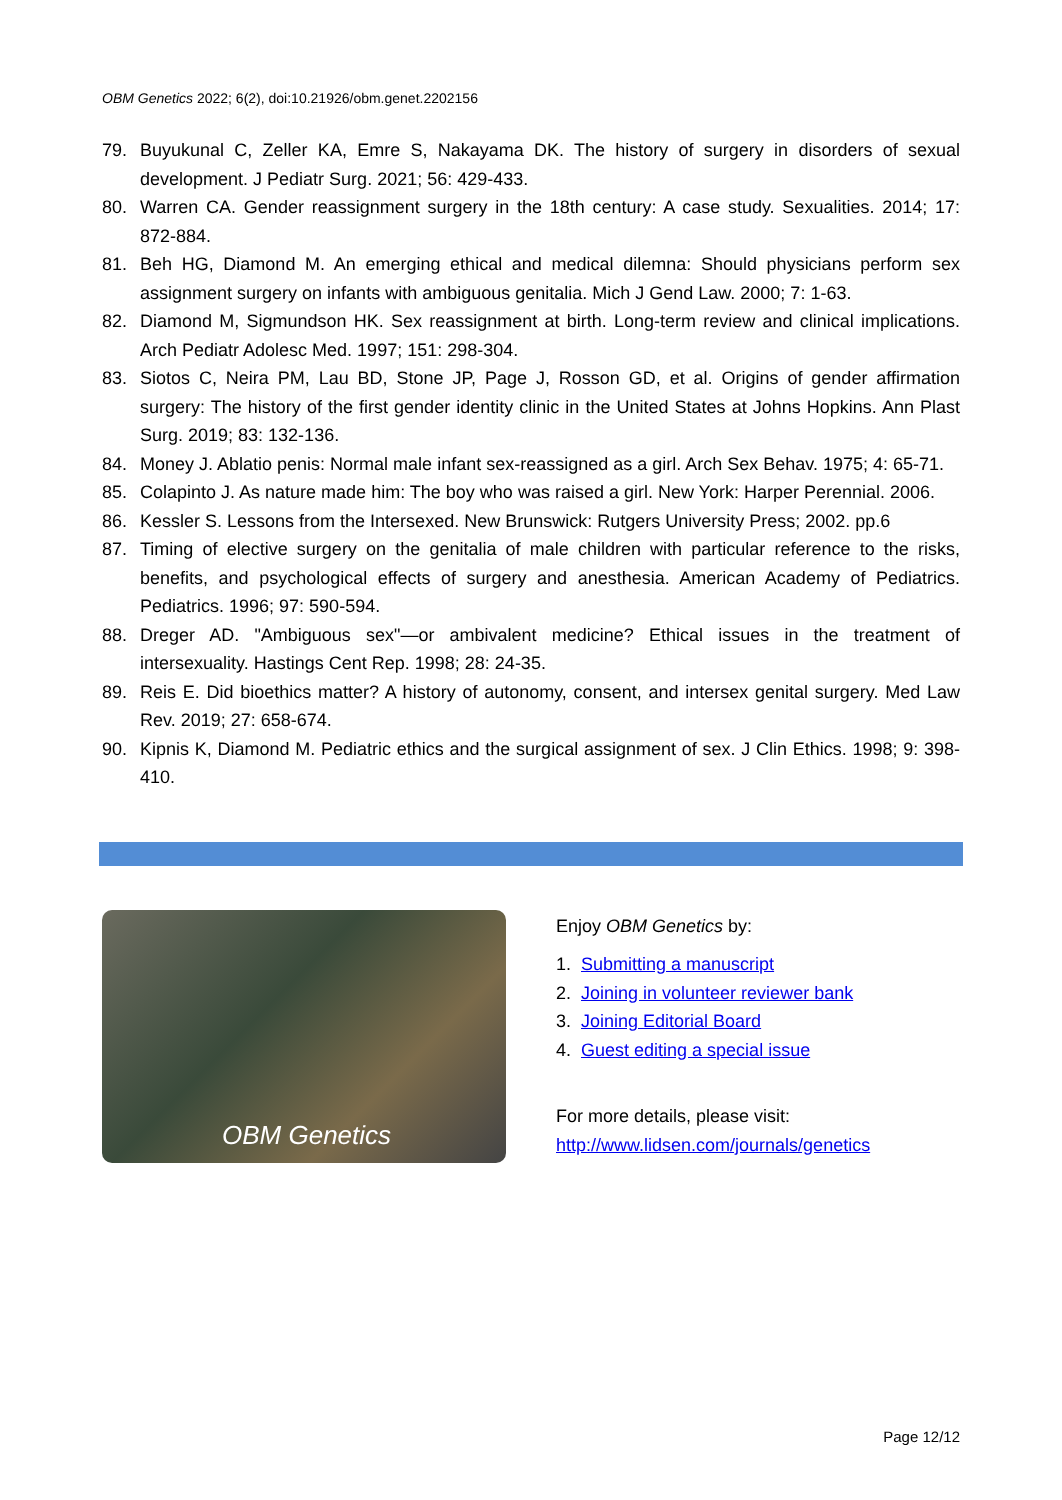OBM Genetics 2022; 6(2), doi:10.21926/obm.genet.2202156
79. Buyukunal C, Zeller KA, Emre S, Nakayama DK. The history of surgery in disorders of sexual development. J Pediatr Surg. 2021; 56: 429-433.
80. Warren CA. Gender reassignment surgery in the 18th century: A case study. Sexualities. 2014; 17: 872-884.
81. Beh HG, Diamond M. An emerging ethical and medical dilemna: Should physicians perform sex assignment surgery on infants with ambiguous genitalia. Mich J Gend Law. 2000; 7: 1-63.
82. Diamond M, Sigmundson HK. Sex reassignment at birth. Long-term review and clinical implications. Arch Pediatr Adolesc Med. 1997; 151: 298-304.
83. Siotos C, Neira PM, Lau BD, Stone JP, Page J, Rosson GD, et al. Origins of gender affirmation surgery: The history of the first gender identity clinic in the United States at Johns Hopkins. Ann Plast Surg. 2019; 83: 132-136.
84. Money J. Ablatio penis: Normal male infant sex-reassigned as a girl. Arch Sex Behav. 1975; 4: 65-71.
85. Colapinto J. As nature made him: The boy who was raised a girl. New York: Harper Perennial. 2006.
86. Kessler S. Lessons from the Intersexed. New Brunswick: Rutgers University Press; 2002. pp.6
87. Timing of elective surgery on the genitalia of male children with particular reference to the risks, benefits, and psychological effects of surgery and anesthesia. American Academy of Pediatrics. Pediatrics. 1996; 97: 590-594.
88. Dreger AD. "Ambiguous sex"—or ambivalent medicine? Ethical issues in the treatment of intersexuality. Hastings Cent Rep. 1998; 28: 24-35.
89. Reis E. Did bioethics matter? A history of autonomy, consent, and intersex genital surgery. Med Law Rev. 2019; 27: 658-674.
90. Kipnis K, Diamond M. Pediatric ethics and the surgical assignment of sex. J Clin Ethics. 1998; 9: 398-410.
OBM Genetics
Enjoy OBM Genetics by:
1. Submitting a manuscript
2. Joining in volunteer reviewer bank
3. Joining Editorial Board
4. Guest editing a special issue
For more details, please visit:
http://www.lidsen.com/journals/genetics
Page 12/12